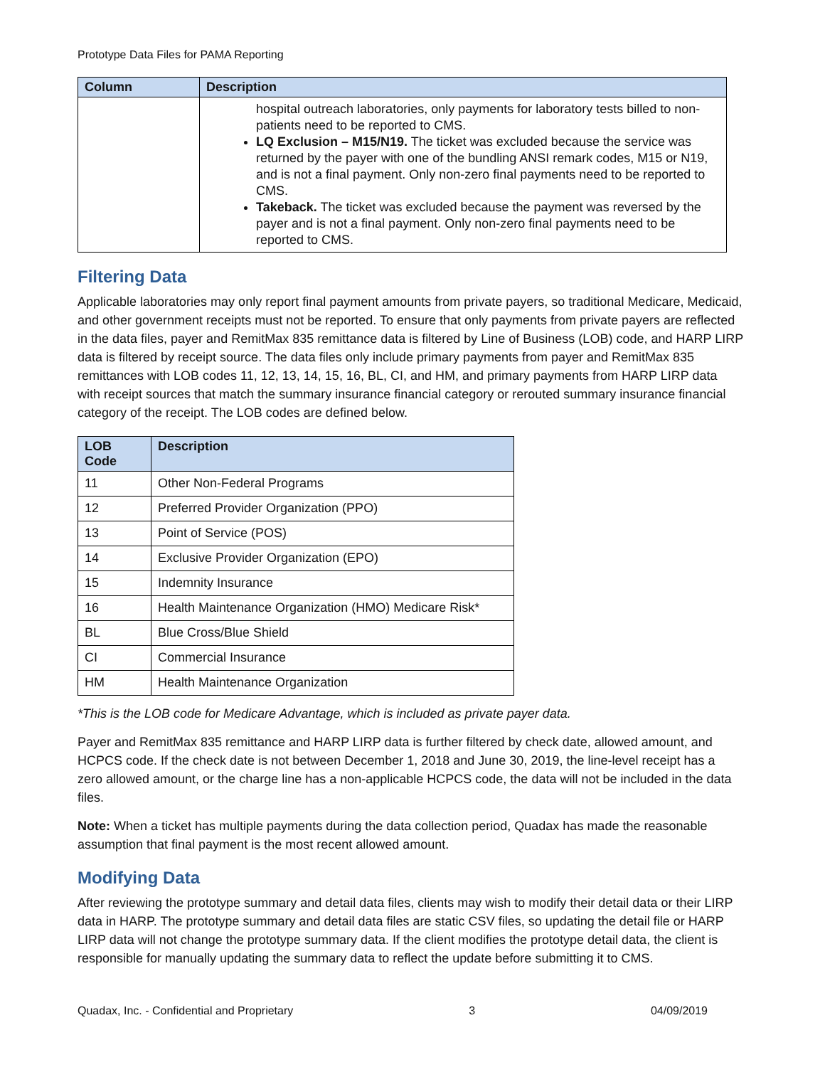Prototype Data Files for PAMA Reporting
| Column | Description |
| --- | --- |
| | hospital outreach laboratories, only payments for laboratory tests billed to non-patients need to be reported to CMS. LQ Exclusion – M15/N19. The ticket was excluded because the service was returned by the payer with one of the bundling ANSI remark codes, M15 or N19, and is not a final payment. Only non-zero final payments need to be reported to CMS. Takeback. The ticket was excluded because the payment was reversed by the payer and is not a final payment. Only non-zero final payments need to be reported to CMS. |
Filtering Data
Applicable laboratories may only report final payment amounts from private payers, so traditional Medicare, Medicaid, and other government receipts must not be reported. To ensure that only payments from private payers are reflected in the data files, payer and RemitMax 835 remittance data is filtered by Line of Business (LOB) code, and HARP LIRP data is filtered by receipt source. The data files only include primary payments from payer and RemitMax 835 remittances with LOB codes 11, 12, 13, 14, 15, 16, BL, CI, and HM, and primary payments from HARP LIRP data with receipt sources that match the summary insurance financial category or rerouted summary insurance financial category of the receipt. The LOB codes are defined below.
| LOB Code | Description |
| --- | --- |
| 11 | Other Non-Federal Programs |
| 12 | Preferred Provider Organization (PPO) |
| 13 | Point of Service (POS) |
| 14 | Exclusive Provider Organization (EPO) |
| 15 | Indemnity Insurance |
| 16 | Health Maintenance Organization (HMO) Medicare Risk* |
| BL | Blue Cross/Blue Shield |
| CI | Commercial Insurance |
| HM | Health Maintenance Organization |
*This is the LOB code for Medicare Advantage, which is included as private payer data.
Payer and RemitMax 835 remittance and HARP LIRP data is further filtered by check date, allowed amount, and HCPCS code. If the check date is not between December 1, 2018 and June 30, 2019, the line-level receipt has a zero allowed amount, or the charge line has a non-applicable HCPCS code, the data will not be included in the data files.
Note: When a ticket has multiple payments during the data collection period, Quadax has made the reasonable assumption that final payment is the most recent allowed amount.
Modifying Data
After reviewing the prototype summary and detail data files, clients may wish to modify their detail data or their LIRP data in HARP. The prototype summary and detail data files are static CSV files, so updating the detail file or HARP LIRP data will not change the prototype summary data. If the client modifies the prototype detail data, the client is responsible for manually updating the summary data to reflect the update before submitting it to CMS.
Quadax, Inc. - Confidential and Proprietary 3 04/09/2019